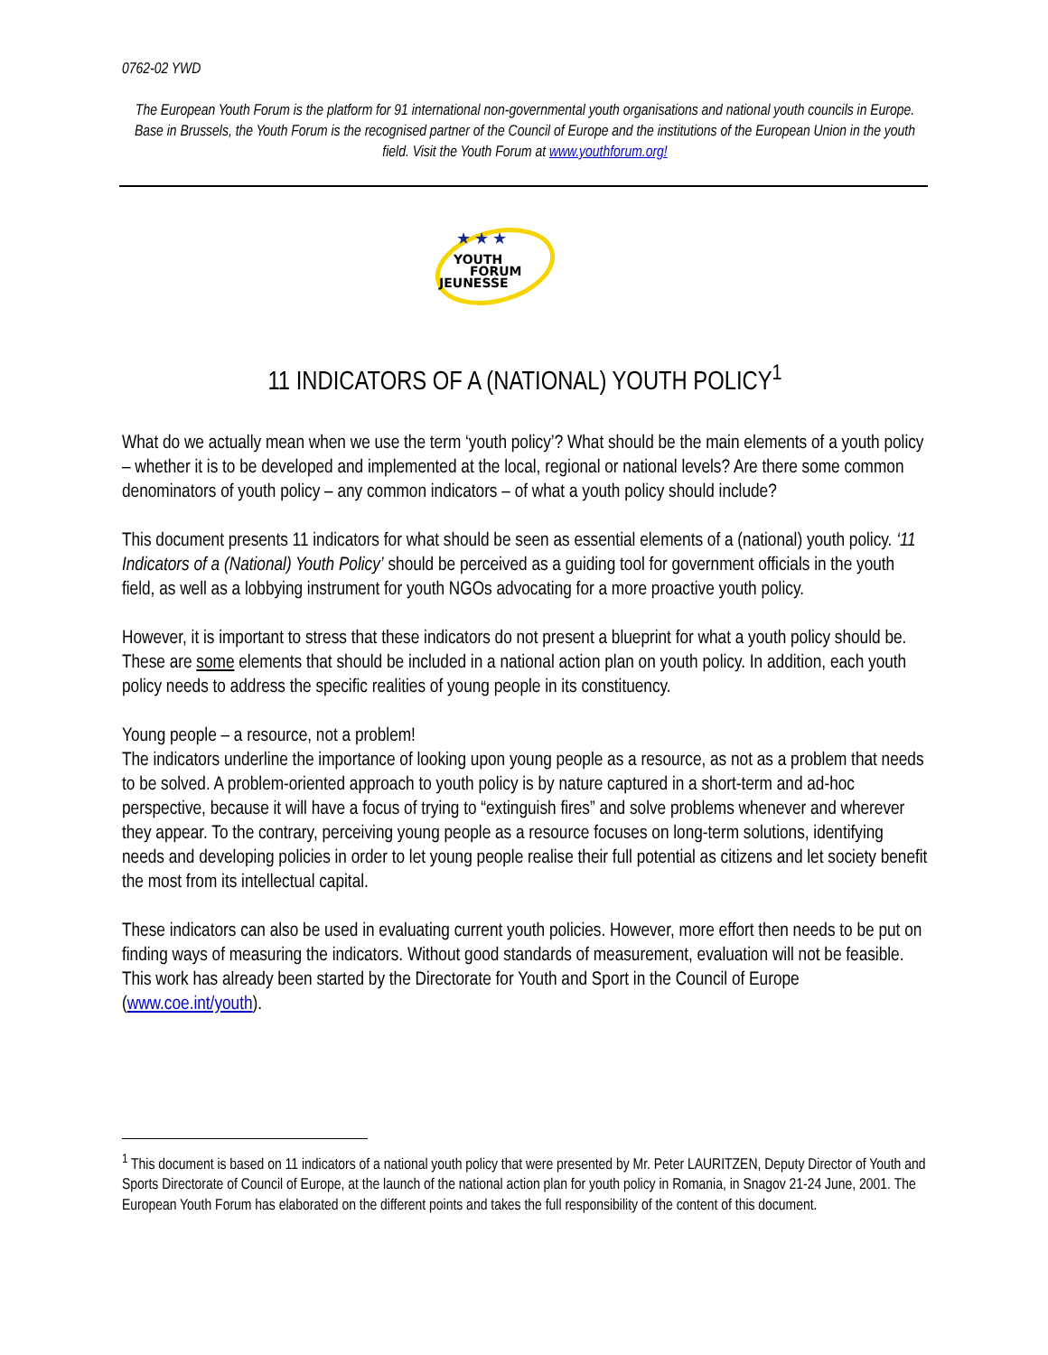0762-02 YWD
The European Youth Forum is the platform for 91 international non-governmental youth organisations and national youth councils in Europe. Base in Brussels, the Youth Forum is the recognised partner of the Council of Europe and the institutions of the European Union in the youth field. Visit the Youth Forum at www.youthforum.org!
★ ★ ★
YOUTH
FORUM
JEUNESSE
11 INDICATORS OF A (NATIONAL) YOUTH POLICY<sup>1</sup>
What do we actually mean when we use the term ‘youth policy’? What should be the main elements of a youth policy – whether it is to be developed and implemented at the local, regional or national levels? Are there some common denominators of youth policy – any common indicators – of what a youth policy should include?
This document presents 11 indicators for what should be seen as essential elements of a (national) youth policy. ‘11 Indicators of a (National) Youth Policy’ should be perceived as a guiding tool for government officials in the youth field, as well as a lobbying instrument for youth NGOs advocating for a more proactive youth policy.
However, it is important to stress that these indicators do not present a blueprint for what a youth policy should be. These are some elements that should be included in a national action plan on youth policy. In addition, each youth policy needs to address the specific realities of young people in its constituency.
Young people – a resource, not a problem!
The indicators underline the importance of looking upon young people as a resource, as not as a problem that needs to be solved. A problem-oriented approach to youth policy is by nature captured in a short-term and ad-hoc perspective, because it will have a focus of trying to “extinguish fires” and solve problems whenever and wherever they appear. To the contrary, perceiving young people as a resource focuses on long-term solutions, identifying needs and developing policies in order to let young people realise their full potential as citizens and let society benefit the most from its intellectual capital.
These indicators can also be used in evaluating current youth policies. However, more effort then needs to be put on finding ways of measuring the indicators. Without good standards of measurement, evaluation will not be feasible. This work has already been started by the Directorate for Youth and Sport in the Council of Europe (www.coe.int/youth).
<sup>1</sup> This document is based on 11 indicators of a national youth policy that were presented by Mr. Peter LAURITZEN, Deputy Director of Youth and Sports Directorate of Council of Europe, at the launch of the national action plan for youth policy in Romania, in Snagov 21-24 June, 2001. The European Youth Forum has elaborated on the different points and takes the full responsibility of the content of this document.